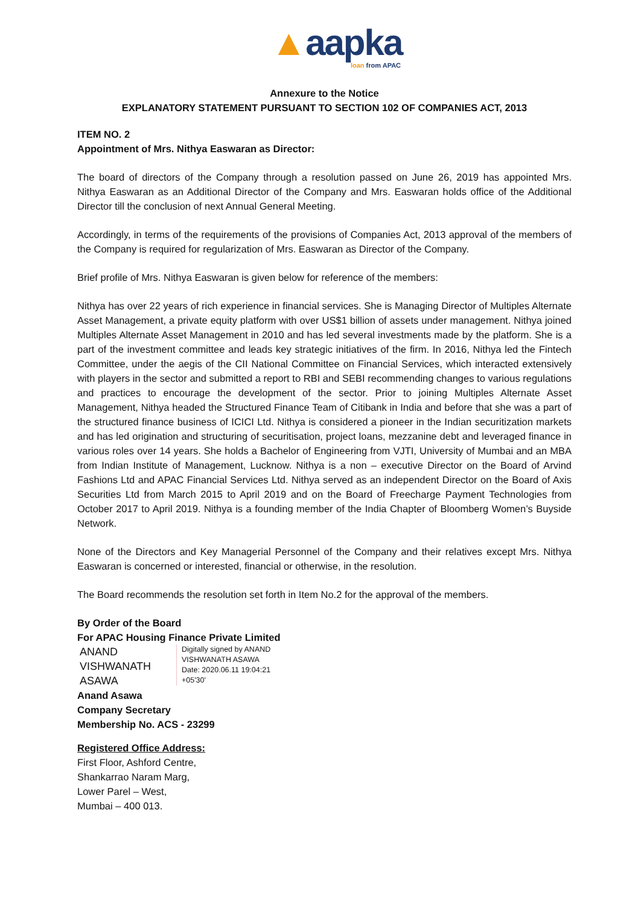▲aapka
loan from APAC
Annexure to the Notice
EXPLANATORY STATEMENT PURSUANT TO SECTION 102 OF COMPANIES ACT, 2013
ITEM NO. 2
Appointment of Mrs. Nithya Easwaran as Director:
The board of directors of the Company through a resolution passed on June 26, 2019 has appointed Mrs. Nithya Easwaran as an Additional Director of the Company and Mrs. Easwaran holds office of the Additional Director till the conclusion of next Annual General Meeting.
Accordingly, in terms of the requirements of the provisions of Companies Act, 2013 approval of the members of the Company is required for regularization of Mrs. Easwaran as Director of the Company.
Brief profile of Mrs. Nithya Easwaran is given below for reference of the members:
Nithya has over 22 years of rich experience in financial services. She is Managing Director of Multiples Alternate Asset Management, a private equity platform with over US$1 billion of assets under management. Nithya joined Multiples Alternate Asset Management in 2010 and has led several investments made by the platform. She is a part of the investment committee and leads key strategic initiatives of the firm. In 2016, Nithya led the Fintech Committee, under the aegis of the CII National Committee on Financial Services, which interacted extensively with players in the sector and submitted a report to RBI and SEBI recommending changes to various regulations and practices to encourage the development of the sector. Prior to joining Multiples Alternate Asset Management, Nithya headed the Structured Finance Team of Citibank in India and before that she was a part of the structured finance business of ICICI Ltd. Nithya is considered a pioneer in the Indian securitization markets and has led origination and structuring of securitisation, project loans, mezzanine debt and leveraged finance in various roles over 14 years. She holds a Bachelor of Engineering from VJTI, University of Mumbai and an MBA from Indian Institute of Management, Lucknow. Nithya is a non – executive Director on the Board of Arvind Fashions Ltd and APAC Financial Services Ltd. Nithya served as an independent Director on the Board of Axis Securities Ltd from March 2015 to April 2019 and on the Board of Freecharge Payment Technologies from October 2017 to April 2019. Nithya is a founding member of the India Chapter of Bloomberg Women’s Buyside Network.
None of the Directors and Key Managerial Personnel of the Company and their relatives except Mrs. Nithya Easwaran is concerned or interested, financial or otherwise, in the resolution.
The Board recommends the resolution set forth in Item No.2 for the approval of the members.
By Order of the Board
For APAC Housing Finance Private Limited
ANAND
VISHWANATH
ASAWA
Digitally signed by ANAND
VISHWANATH ASAWA
Date: 2020.06.11 19:04:21
+05'30'
Anand Asawa
Company Secretary
Membership No. ACS - 23299
Registered Office Address:
First Floor, Ashford Centre,
Shankarrao Naram Marg,
Lower Parel – West,
Mumbai – 400 013.